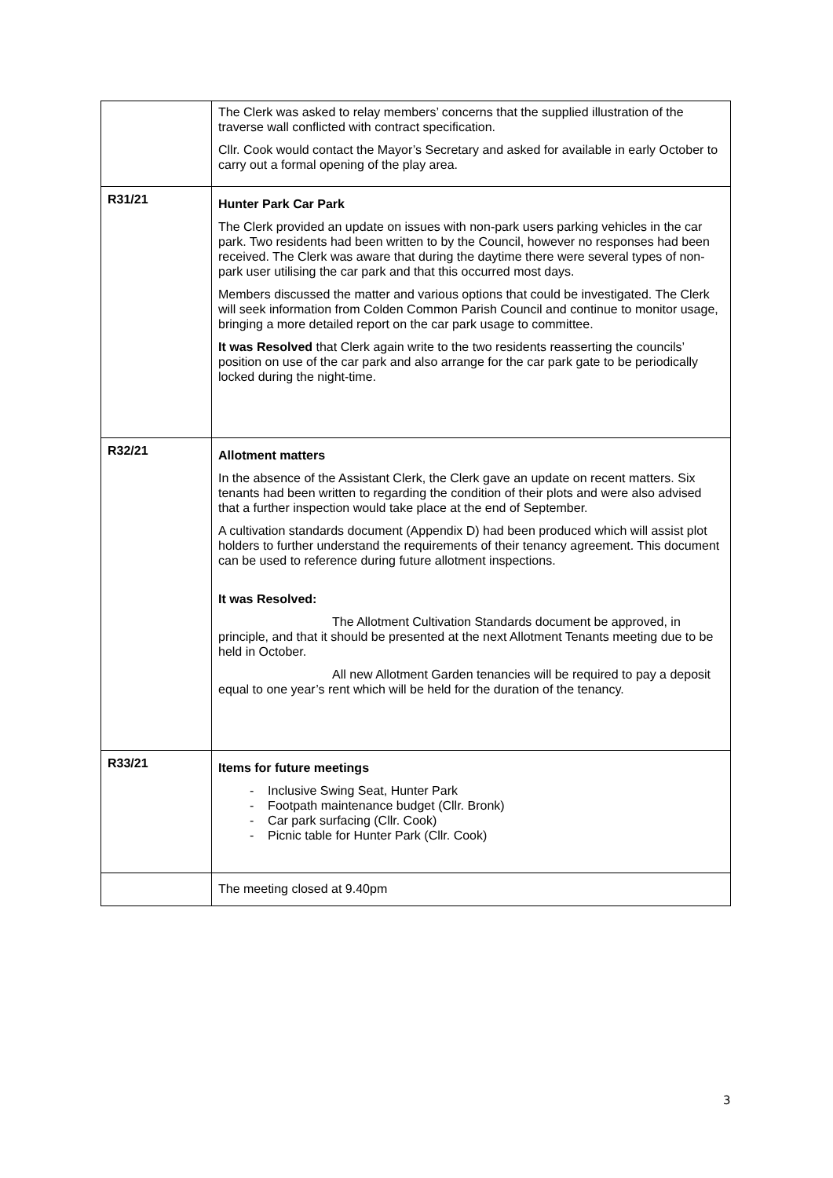| | The Clerk was asked to relay members’ concerns that the supplied illustration of the traverse wall conflicted with contract specification. Cllr. Cook would contact the Mayor’s Secretary and asked for available in early October to carry out a formal opening of the play area. |
| R31/21 | Hunter Park Car Park The Clerk provided an update on issues with non-park users parking vehicles in the car park. Two residents had been written to by the Council, however no responses had been received. The Clerk was aware that during the daytime there were several types of non-park user utilising the car park and that this occurred most days. Members discussed the matter and various options that could be investigated. The Clerk will seek information from Colden Common Parish Council and continue to monitor usage, bringing a more detailed report on the car park usage to committee. It was Resolved that Clerk again write to the two residents reasserting the councils’ position on use of the car park and also arrange for the car park gate to be periodically locked during the night-time. |
| R32/21 | Allotment matters In the absence of the Assistant Clerk, the Clerk gave an update on recent matters. Six tenants had been written to regarding the condition of their plots and were also advised that a further inspection would take place at the end of September. A cultivation standards document (Appendix D) had been produced which will assist plot holders to further understand the requirements of their tenancy agreement. This document can be used to reference during future allotment inspections. It was Resolved: The Allotment Cultivation Standards document be approved, in principle, and that it should be presented at the next Allotment Tenants meeting due to be held in October. All new Allotment Garden tenancies will be required to pay a deposit equal to one year’s rent which will be held for the duration of the tenancy. |
| R33/21 | Items for future meetings - Inclusive Swing Seat, Hunter Park - Footpath maintenance budget (Cllr. Bronk) - Car park surfacing (Cllr. Cook) - Picnic table for Hunter Park (Cllr. Cook) |
| | The meeting closed at 9.40pm |
3